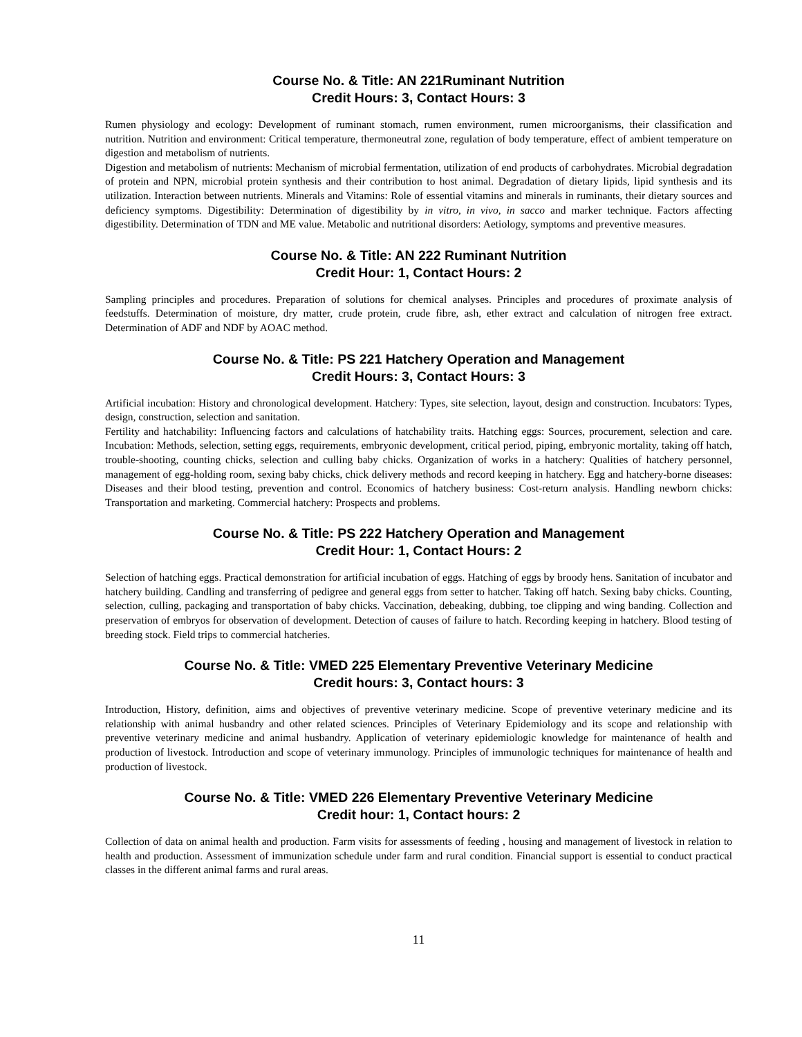Course No. & Title: AN 221Ruminant Nutrition
Credit Hours: 3, Contact Hours: 3
Rumen physiology and ecology: Development of ruminant stomach, rumen environment, rumen microorganisms, their classification and nutrition. Nutrition and environment: Critical temperature, thermoneutral zone, regulation of body temperature, effect of ambient temperature on digestion and metabolism of nutrients.
Digestion and metabolism of nutrients: Mechanism of microbial fermentation, utilization of end products of carbohydrates. Microbial degradation of protein and NPN, microbial protein synthesis and their contribution to host animal. Degradation of dietary lipids, lipid synthesis and its utilization. Interaction between nutrients. Minerals and Vitamins: Role of essential vitamins and minerals in ruminants, their dietary sources and deficiency symptoms. Digestibility: Determination of digestibility by in vitro, in vivo, in sacco and marker technique. Factors affecting digestibility. Determination of TDN and ME value. Metabolic and nutritional disorders: Aetiology, symptoms and preventive measures.
Course No. & Title: AN 222 Ruminant Nutrition
Credit Hour: 1, Contact Hours: 2
Sampling principles and procedures. Preparation of solutions for chemical analyses. Principles and procedures of proximate analysis of feedstuffs. Determination of moisture, dry matter, crude protein, crude fibre, ash, ether extract and calculation of nitrogen free extract. Determination of ADF and NDF by AOAC method.
Course No. & Title: PS 221 Hatchery Operation and Management
Credit Hours: 3, Contact Hours: 3
Artificial incubation: History and chronological development. Hatchery: Types, site selection, layout, design and construction. Incubators: Types, design, construction, selection and sanitation.
Fertility and hatchability: Influencing factors and calculations of hatchability traits. Hatching eggs: Sources, procurement, selection and care. Incubation: Methods, selection, setting eggs, requirements, embryonic development, critical period, piping, embryonic mortality, taking off hatch, trouble-shooting, counting chicks, selection and culling baby chicks. Organization of works in a hatchery: Qualities of hatchery personnel, management of egg-holding room, sexing baby chicks, chick delivery methods and record keeping in hatchery. Egg and hatchery-borne diseases: Diseases and their blood testing, prevention and control. Economics of hatchery business: Cost-return analysis. Handling newborn chicks: Transportation and marketing. Commercial hatchery: Prospects and problems.
Course No. & Title: PS 222 Hatchery Operation and Management
Credit Hour: 1, Contact Hours: 2
Selection of hatching eggs. Practical demonstration for artificial incubation of eggs. Hatching of eggs by broody hens. Sanitation of incubator and hatchery building. Candling and transferring of pedigree and general eggs from setter to hatcher. Taking off hatch. Sexing baby chicks. Counting, selection, culling, packaging and transportation of baby chicks. Vaccination, debeaking, dubbing, toe clipping and wing banding. Collection and preservation of embryos for observation of development. Detection of causes of failure to hatch. Recording keeping in hatchery. Blood testing of breeding stock. Field trips to commercial hatcheries.
Course No. & Title: VMED 225 Elementary Preventive Veterinary Medicine
Credit hours: 3, Contact hours: 3
Introduction, History, definition, aims and objectives of preventive veterinary medicine. Scope of preventive veterinary medicine and its relationship with animal husbandry and other related sciences. Principles of Veterinary Epidemiology and its scope and relationship with preventive veterinary medicine and animal husbandry. Application of veterinary epidemiologic knowledge for maintenance of health and production of livestock. Introduction and scope of veterinary immunology. Principles of immunologic techniques for maintenance of health and production of livestock.
Course No. & Title: VMED 226 Elementary Preventive Veterinary Medicine
Credit hour: 1, Contact hours: 2
Collection of data on animal health and production. Farm visits for assessments of feeding , housing and management of livestock in relation to health and production. Assessment of immunization schedule under farm and rural condition. Financial support is essential to conduct practical classes in the different animal farms and rural areas.
11